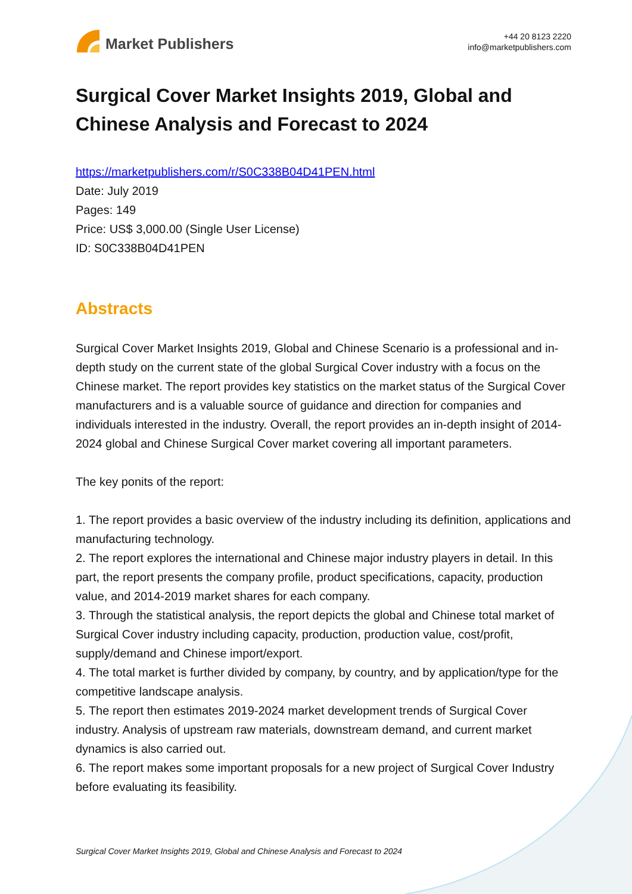Market Publishers
+44 20 8123 2220
info@marketpublishers.com
Surgical Cover Market Insights 2019, Global and Chinese Analysis and Forecast to 2024
https://marketpublishers.com/r/S0C338B04D41PEN.html
Date: July 2019
Pages: 149
Price: US$ 3,000.00 (Single User License)
ID: S0C338B04D41PEN
Abstracts
Surgical Cover Market Insights 2019, Global and Chinese Scenario is a professional and in-depth study on the current state of the global Surgical Cover industry with a focus on the Chinese market. The report provides key statistics on the market status of the Surgical Cover manufacturers and is a valuable source of guidance and direction for companies and individuals interested in the industry. Overall, the report provides an in-depth insight of 2014-2024 global and Chinese Surgical Cover market covering all important parameters.
The key ponits of the report:
1. The report provides a basic overview of the industry including its definition, applications and manufacturing technology.
2. The report explores the international and Chinese major industry players in detail. In this part, the report presents the company profile, product specifications, capacity, production value, and 2014-2019 market shares for each company.
3. Through the statistical analysis, the report depicts the global and Chinese total market of Surgical Cover industry including capacity, production, production value, cost/profit, supply/demand and Chinese import/export.
4. The total market is further divided by company, by country, and by application/type for the competitive landscape analysis.
5. The report then estimates 2019-2024 market development trends of Surgical Cover industry. Analysis of upstream raw materials, downstream demand, and current market dynamics is also carried out.
6. The report makes some important proposals for a new project of Surgical Cover Industry before evaluating its feasibility.
Surgical Cover Market Insights 2019, Global and Chinese Analysis and Forecast to 2024